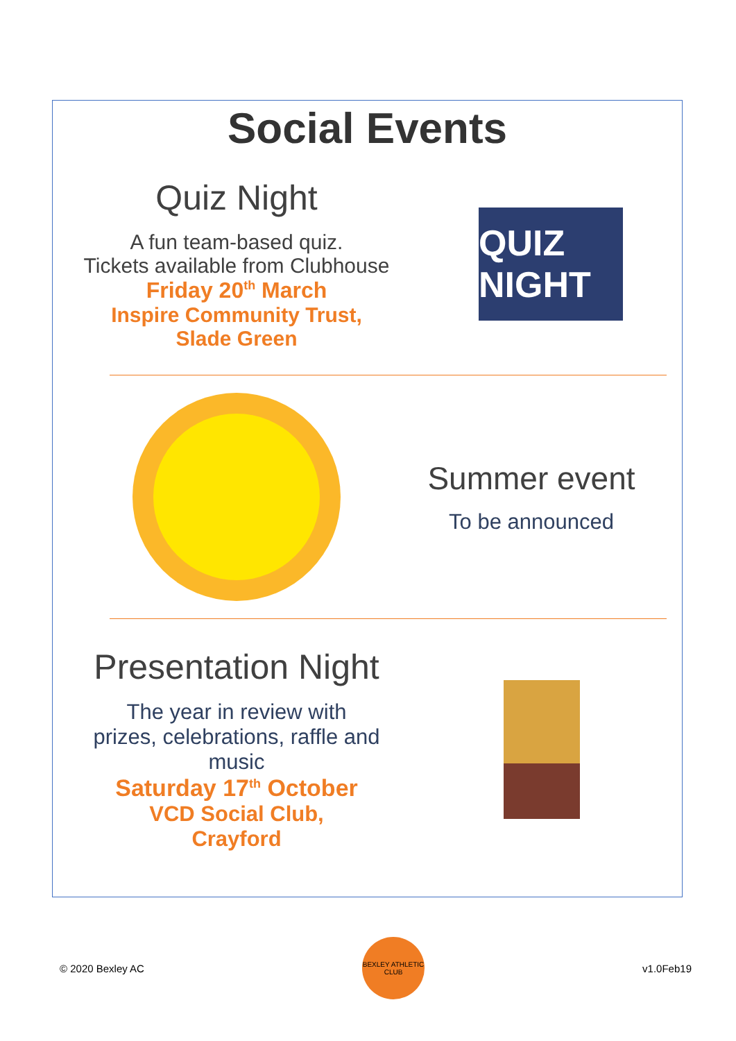Social Events
Quiz Night
A fun team-based quiz.
Tickets available from Clubhouse
Friday 20<sup>th</sup> March
Inspire Community Trust,
Slade Green
QUIZ NIGHT
Summer event
To be announced
Presentation Night
The year in review with
prizes, celebrations, raffle and
music
Saturday 17<sup>th</sup> October
VCD Social Club,
Crayford
© 2020 Bexley AC BEXLEY ATHLETIC CLUB v1.0Feb19